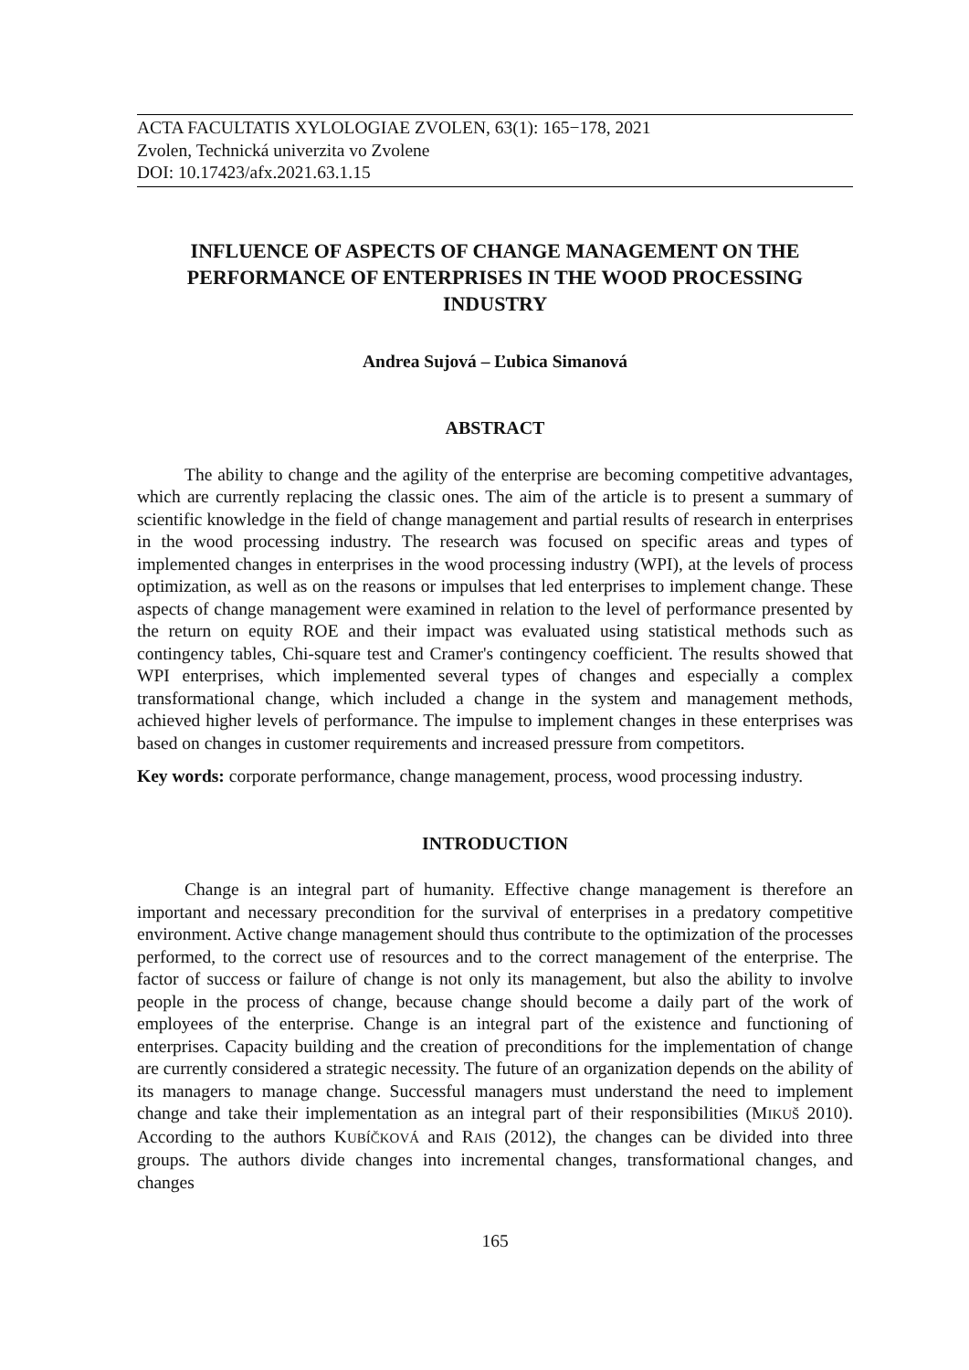ACTA FACULTATIS XYLOLOGIAE ZVOLEN, 63(1): 165−178, 2021
Zvolen, Technická univerzita vo Zvolene
DOI: 10.17423/afx.2021.63.1.15
INFLUENCE OF ASPECTS OF CHANGE MANAGEMENT ON THE PERFORMANCE OF ENTERPRISES IN THE WOOD PROCESSING INDUSTRY
Andrea Sujová – Ľubica Simanová
ABSTRACT
The ability to change and the agility of the enterprise are becoming competitive advantages, which are currently replacing the classic ones. The aim of the article is to present a summary of scientific knowledge in the field of change management and partial results of research in enterprises in the wood processing industry. The research was focused on specific areas and types of implemented changes in enterprises in the wood processing industry (WPI), at the levels of process optimization, as well as on the reasons or impulses that led enterprises to implement change. These aspects of change management were examined in relation to the level of performance presented by the return on equity ROE and their impact was evaluated using statistical methods such as contingency tables, Chi-square test and Cramer's contingency coefficient. The results showed that WPI enterprises, which implemented several types of changes and especially a complex transformational change, which included a change in the system and management methods, achieved higher levels of performance. The impulse to implement changes in these enterprises was based on changes in customer requirements and increased pressure from competitors.
Key words: corporate performance, change management, process, wood processing industry.
INTRODUCTION
Change is an integral part of humanity. Effective change management is therefore an important and necessary precondition for the survival of enterprises in a predatory competitive environment. Active change management should thus contribute to the optimization of the processes performed, to the correct use of resources and to the correct management of the enterprise. The factor of success or failure of change is not only its management, but also the ability to involve people in the process of change, because change should become a daily part of the work of employees of the enterprise. Change is an integral part of the existence and functioning of enterprises. Capacity building and the creation of preconditions for the implementation of change are currently considered a strategic necessity. The future of an organization depends on the ability of its managers to manage change. Successful managers must understand the need to implement change and take their implementation as an integral part of their responsibilities (MIKUŠ 2010). According to the authors KUBÍČKOVÁ and RAIS (2012), the changes can be divided into three groups. The authors divide changes into incremental changes, transformational changes, and changes
165